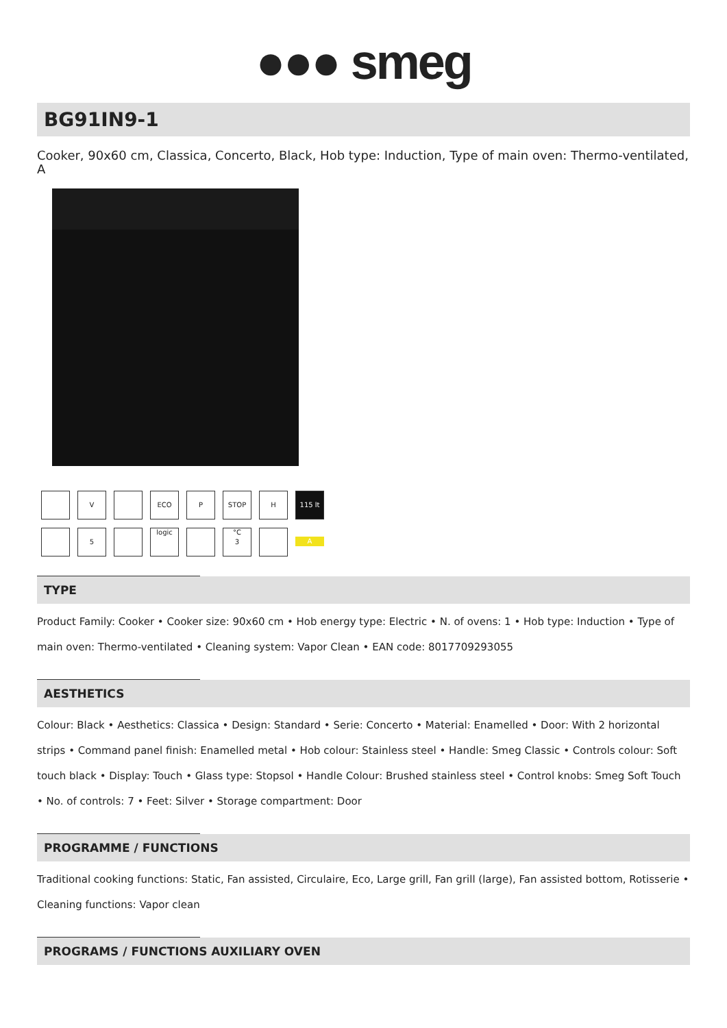●●● smeg
BG91IN9-1
Cooker, 90x60 cm, Classica, Concerto, Black, Hob type: Induction, Type of main oven: Thermo-ventilated, A
V
ECO logic
P
STOP °C
H
115 lt
5
3
A
TYPE
Product Family: Cooker • Cooker size: 90x60 cm • Hob energy type: Electric • N. of ovens: 1 • Hob type: Induction • Type of main oven: Thermo-ventilated • Cleaning system: Vapor Clean • EAN code: 8017709293055
AESTHETICS
Colour: Black • Aesthetics: Classica • Design: Standard • Serie: Concerto • Material: Enamelled • Door: With 2 horizontal strips • Command panel finish: Enamelled metal • Hob colour: Stainless steel • Handle: Smeg Classic • Controls colour: Soft touch black • Display: Touch • Glass type: Stopsol • Handle Colour: Brushed stainless steel • Control knobs: Smeg Soft Touch • No. of controls: 7 • Feet: Silver • Storage compartment: Door
PROGRAMME / FUNCTIONS
Traditional cooking functions: Static, Fan assisted, Circulaire, Eco, Large grill, Fan grill (large), Fan assisted bottom, Rotisserie • Cleaning functions: Vapor clean
PROGRAMS / FUNCTIONS AUXILIARY OVEN